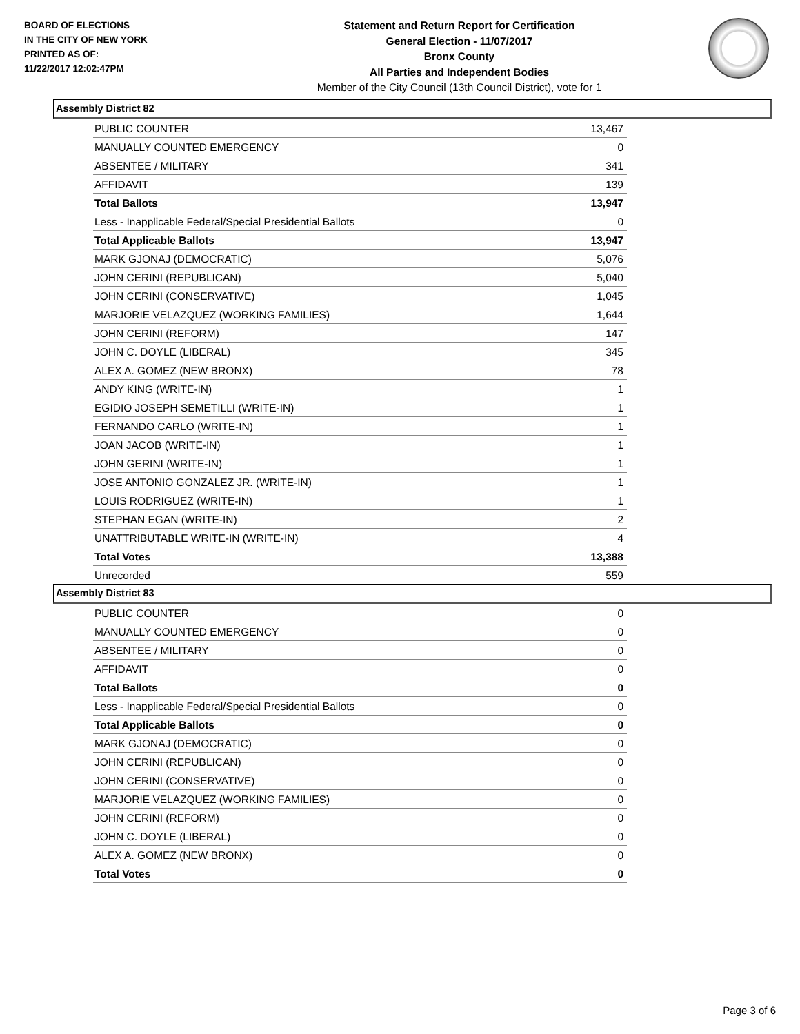BOARD OF ELECTIONS
IN THE CITY OF NEW YORK
PRINTED AS OF:
11/22/2017 12:02:47PM
Statement and Return Report for Certification
General Election - 11/07/2017
Bronx County
All Parties and Independent Bodies
Member of the City Council (13th Council District), vote for 1
Assembly District 82
| PUBLIC COUNTER | 13,467 |
| MANUALLY COUNTED EMERGENCY | 0 |
| ABSENTEE / MILITARY | 341 |
| AFFIDAVIT | 139 |
| Total Ballots | 13,947 |
| Less - Inapplicable Federal/Special Presidential Ballots | 0 |
| Total Applicable Ballots | 13,947 |
| MARK GJONAJ (DEMOCRATIC) | 5,076 |
| JOHN CERINI (REPUBLICAN) | 5,040 |
| JOHN CERINI (CONSERVATIVE) | 1,045 |
| MARJORIE VELAZQUEZ (WORKING FAMILIES) | 1,644 |
| JOHN CERINI (REFORM) | 147 |
| JOHN C. DOYLE (LIBERAL) | 345 |
| ALEX A. GOMEZ (NEW BRONX) | 78 |
| ANDY KING (WRITE-IN) | 1 |
| EGIDIO JOSEPH SEMETILLI (WRITE-IN) | 1 |
| FERNANDO CARLO (WRITE-IN) | 1 |
| JOAN JACOB (WRITE-IN) | 1 |
| JOHN GERINI (WRITE-IN) | 1 |
| JOSE ANTONIO GONZALEZ JR. (WRITE-IN) | 1 |
| LOUIS RODRIGUEZ (WRITE-IN) | 1 |
| STEPHAN EGAN (WRITE-IN) | 2 |
| UNATTRIBUTABLE WRITE-IN (WRITE-IN) | 4 |
| Total Votes | 13,388 |
| Unrecorded | 559 |
Assembly District 83
| PUBLIC COUNTER | 0 |
| MANUALLY COUNTED EMERGENCY | 0 |
| ABSENTEE / MILITARY | 0 |
| AFFIDAVIT | 0 |
| Total Ballots | 0 |
| Less - Inapplicable Federal/Special Presidential Ballots | 0 |
| Total Applicable Ballots | 0 |
| MARK GJONAJ (DEMOCRATIC) | 0 |
| JOHN CERINI (REPUBLICAN) | 0 |
| JOHN CERINI (CONSERVATIVE) | 0 |
| MARJORIE VELAZQUEZ (WORKING FAMILIES) | 0 |
| JOHN CERINI (REFORM) | 0 |
| JOHN C. DOYLE (LIBERAL) | 0 |
| ALEX A. GOMEZ (NEW BRONX) | 0 |
| Total Votes | 0 |
Page 3 of 6